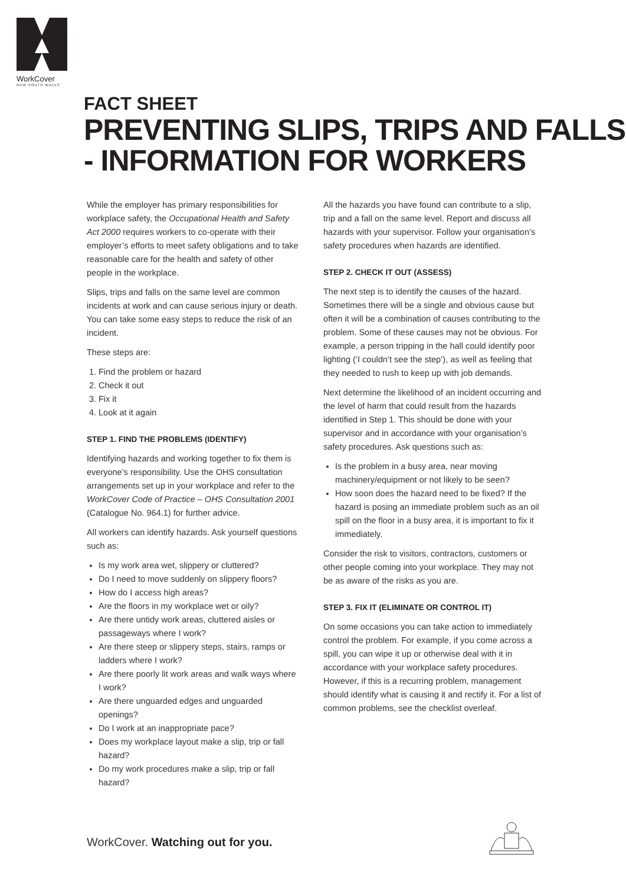WorkCover
NEW SOUTH WALES
FACT SHEET
PREVENTING SLIPS, TRIPS AND FALLS
- INFORMATION FOR WORKERS
While the employer has primary responsibilities for workplace safety, the Occupational Health and Safety Act 2000 requires workers to co-operate with their employer’s efforts to meet safety obligations and to take reasonable care for the health and safety of other people in the workplace.
Slips, trips and falls on the same level are common incidents at work and can cause serious injury or death. You can take some easy steps to reduce the risk of an incident.
These steps are:
1. Find the problem or hazard
2. Check it out
3. Fix it
4. Look at it again
STEP 1. FIND THE PROBLEMS (IDENTIFY)
Identifying hazards and working together to fix them is everyone’s responsibility. Use the OHS consultation arrangements set up in your workplace and refer to the WorkCover Code of Practice – OHS Consultation 2001 (Catalogue No. 964.1) for further advice.
All workers can identify hazards. Ask yourself questions such as:
Is my work area wet, slippery or cluttered?
Do I need to move suddenly on slippery floors?
How do I access high areas?
Are the floors in my workplace wet or oily?
Are there untidy work areas, cluttered aisles or passageways where I work?
Are there steep or slippery steps, stairs, ramps or ladders where I work?
Are there poorly lit work areas and walk ways where I work?
Are there unguarded edges and unguarded openings?
Do I work at an inappropriate pace?
Does my workplace layout make a slip, trip or fall hazard?
Do my work procedures make a slip, trip or fall hazard?
All the hazards you have found can contribute to a slip, trip and a fall on the same level. Report and discuss all hazards with your supervisor. Follow your organisation’s safety procedures when hazards are identified.
STEP 2. CHECK IT OUT (ASSESS)
The next step is to identify the causes of the hazard. Sometimes there will be a single and obvious cause but often it will be a combination of causes contributing to the problem. Some of these causes may not be obvious. For example, a person tripping in the hall could identify poor lighting (‘I couldn’t see the step’), as well as feeling that they needed to rush to keep up with job demands.
Next determine the likelihood of an incident occurring and the level of harm that could result from the hazards identified in Step 1. This should be done with your supervisor and in accordance with your organisation’s safety procedures. Ask questions such as:
Is the problem in a busy area, near moving machinery/equipment or not likely to be seen?
How soon does the hazard need to be fixed? If the hazard is posing an immediate problem such as an oil spill on the floor in a busy area, it is important to fix it immediately.
Consider the risk to visitors, contractors, customers or other people coming into your workplace. They may not be as aware of the risks as you are.
STEP 3. FIX IT (ELIMINATE OR CONTROL IT)
On some occasions you can take action to immediately control the problem. For example, if you come across a spill, you can wipe it up or otherwise deal with it in accordance with your workplace safety procedures. However, if this is a recurring problem, management should identify what is causing it and rectify it. For a list of common problems, see the checklist overleaf.
WorkCover. Watching out for you.